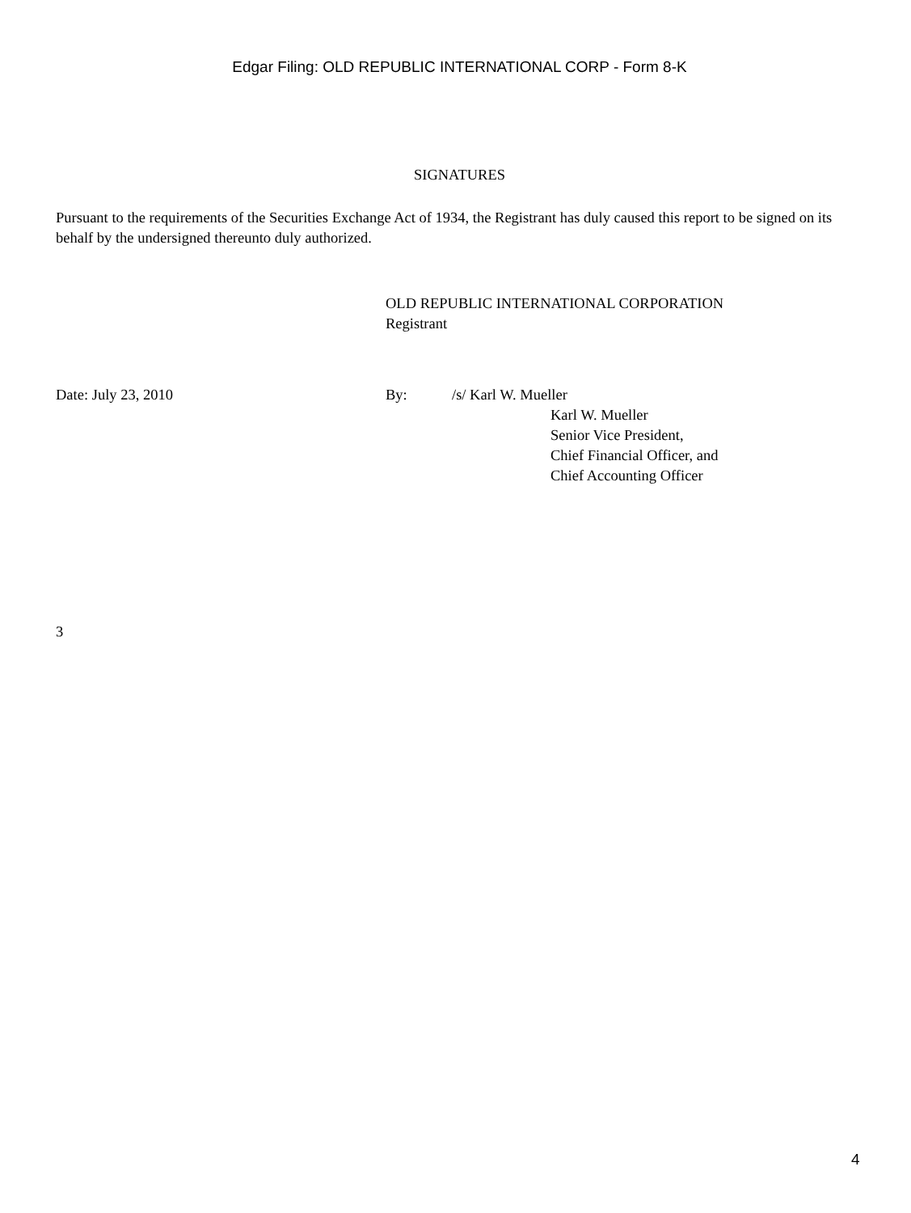Edgar Filing: OLD REPUBLIC INTERNATIONAL CORP - Form 8-K
SIGNATURES
Pursuant to the requirements of the Securities Exchange Act of 1934, the Registrant has duly caused this report to be signed on its behalf by the undersigned thereunto duly authorized.
OLD REPUBLIC INTERNATIONAL CORPORATION
Registrant
Date: July 23, 2010 By: /s/ Karl W. Mueller
Karl W. Mueller
Senior Vice President,
Chief Financial Officer, and
Chief Accounting Officer
3
4